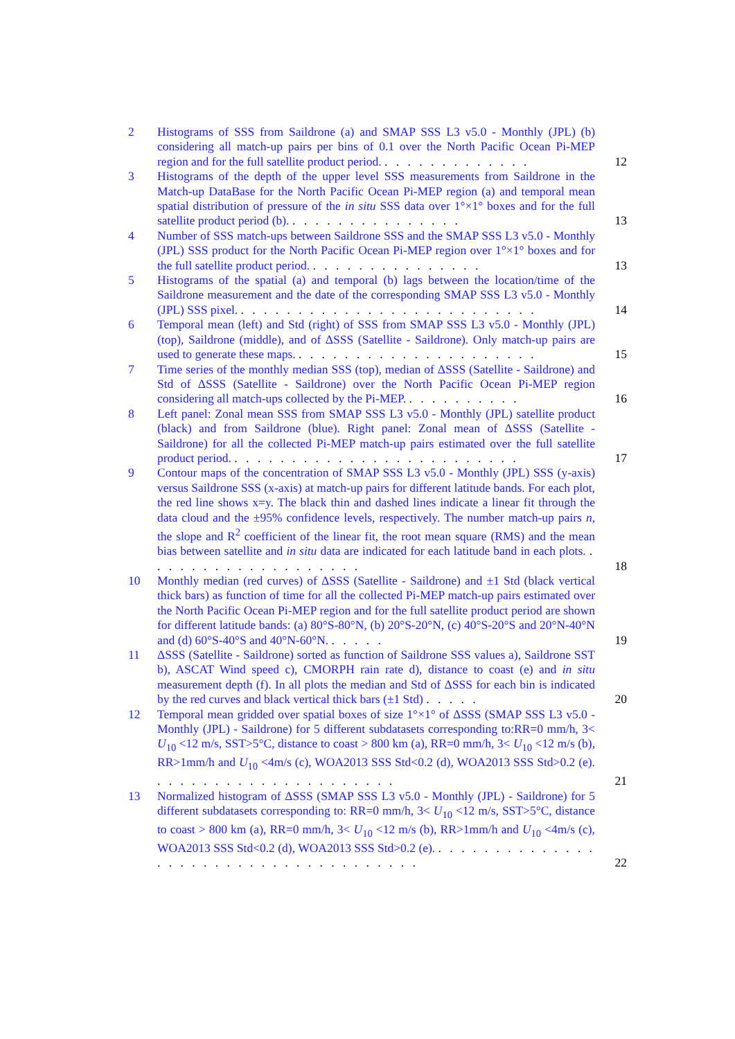2 Histograms of SSS from Saildrone (a) and SMAP SSS L3 v5.0 - Monthly (JPL) (b) considering all match-up pairs per bins of 0.1 over the North Pacific Ocean Pi-MEP region and for the full satellite product period. . . . . . . . . . . . . .
12
3 Histograms of the depth of the upper level SSS measurements from Saildrone in the Match-up DataBase for the North Pacific Ocean Pi-MEP region (a) and temporal mean spatial distribution of pressure of the in situ SSS data over 1°×1° boxes and for the full satellite product period (b). . . . . . . . . . . . . . . .
13
4 Number of SSS match-ups between Saildrone SSS and the SMAP SSS L3 v5.0 - Monthly (JPL) SSS product for the North Pacific Ocean Pi-MEP region over 1°×1° boxes and for the full satellite product period. . . . . . . . . . . . . . . .
13
5 Histograms of the spatial (a) and temporal (b) lags between the location/time of the Saildrone measurement and the date of the corresponding SMAP SSS L3 v5.0 - Monthly (JPL) SSS pixel. . . . . . . . . . . . . . . . . . . . . . . . . . .
14
6 Temporal mean (left) and Std (right) of SSS from SMAP SSS L3 v5.0 - Monthly (JPL) (top), Saildrone (middle), and of ΔSSS (Satellite - Saildrone). Only match-up pairs are used to generate these maps. . . . . . . . . . . . . . . . . . . . . .
15
7 Time series of the monthly median SSS (top), median of ΔSSS (Satellite - Saildrone) and Std of ΔSSS (Satellite - Saildrone) over the North Pacific Ocean Pi-MEP region considering all match-ups collected by the Pi-MEP. . . . . . . . . . .
16
8 Left panel: Zonal mean SSS from SMAP SSS L3 v5.0 - Monthly (JPL) satellite product (black) and from Saildrone (blue). Right panel: Zonal mean of ΔSSS (Satellite - Saildrone) for all the collected Pi-MEP match-up pairs estimated over the full satellite product period. . . . . . . . . . . . . . . . . . . . . . . . . .
17
9 Contour maps of the concentration of SMAP SSS L3 v5.0 - Monthly (JPL) SSS (y-axis) versus Saildrone SSS (x-axis) at match-up pairs for different latitude bands. For each plot, the red line shows x=y. The black thin and dashed lines indicate a linear fit through the data cloud and the ±95% confidence levels, respectively. The number match-up pairs n, the slope and R<sup>2</sup> coefficient of the linear fit, the root mean square (RMS) and the mean bias between satellite and in situ data are indicated for each latitude band in each plots. . . . . . . . . . . . . . . . . . . .
18
10 Monthly median (red curves) of ΔSSS (Satellite - Saildrone) and ±1 Std (black vertical thick bars) as function of time for all the collected Pi-MEP match-up pairs estimated over the North Pacific Ocean Pi-MEP region and for the full satellite product period are shown for different latitude bands: (a) 80°S-80°N, (b) 20°S-20°N, (c) 40°S-20°S and 20°N-40°N and (d) 60°S-40°S and 40°N-60°N. . . . . .
19
11 ΔSSS (Satellite - Saildrone) sorted as function of Saildrone SSS values a), Saildrone SST b), ASCAT Wind speed c), CMORPH rain rate d), distance to coast (e) and in situ measurement depth (f). In all plots the median and Std of ΔSSS for each bin is indicated by the red curves and black vertical thick bars (±1 Std) . . . . .
20
12 Temporal mean gridded over spatial boxes of size 1°×1° of ΔSSS (SMAP SSS L3 v5.0 - Monthly (JPL) - Saildrone) for 5 different subdatasets corresponding to:RR=0 mm/h, 3< U<sub>10</sub> <12 m/s, SST>5°C, distance to coast > 800 km (a), RR=0 mm/h, 3< U<sub>10</sub> <12 m/s (b), RR>1mm/h and U<sub>10</sub> <4m/s (c), WOA2013 SSS Std<0.2 (d), WOA2013 SSS Std>0.2 (e). . . . . . . . . . . . . . . . . . . . . .
21
13 Normalized histogram of ΔSSS (SMAP SSS L3 v5.0 - Monthly (JPL) - Saildrone) for 5 different subdatasets corresponding to: RR=0 mm/h, 3< U<sub>10</sub> <12 m/s, SST>5°C, distance to coast > 800 km (a), RR=0 mm/h, 3< U<sub>10</sub> <12 m/s (b), RR>1mm/h and U<sub>10</sub> <4m/s (c), WOA2013 SSS Std<0.2 (d), WOA2013 SSS Std>0.2 (e). . . . . . . . . . . . . . . . . . . . . . . . . . . . . . . . . . . . . .
22